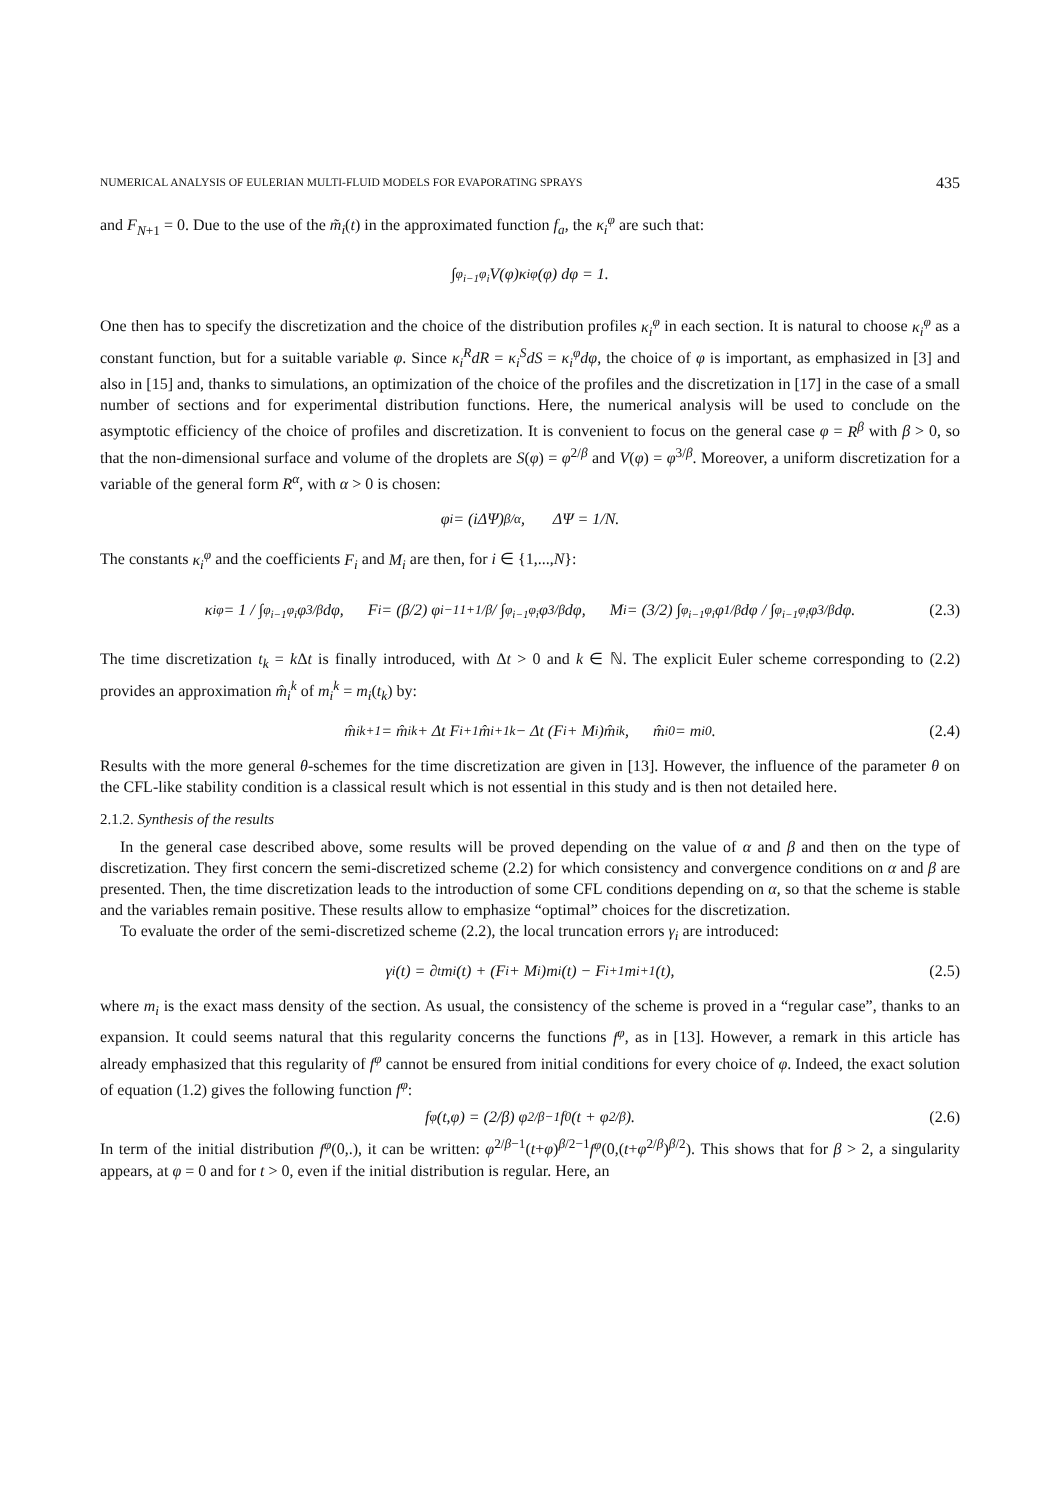NUMERICAL ANALYSIS OF EULERIAN MULTI-FLUID MODELS FOR EVAPORATING SPRAYS 435
and F<sub>N+1</sub> = 0. Due to the use of the m̃<sub>i</sub>(t) in the approximated function f<sub>a</sub>, the κ<sub>i</sub><sup>φ</sup> are such that:
∫<sub>φ<sub>i−1</sub></sub><sup>φ<sub>i</sub></sup> V(φ)κ<sub>i</sub><sup>φ</sup>(φ) dφ = 1.
One then has to specify the discretization and the choice of the distribution profiles κ<sub>i</sub><sup>φ</sup> in each section. It is natural to choose κ<sub>i</sub><sup>φ</sup> as a constant function, but for a suitable variable φ. Since κ<sub>i</sub><sup>R</sup>dR = κ<sub>i</sub><sup>S</sup>dS = κ<sub>i</sub><sup>φ</sup>dφ, the choice of φ is important, as emphasized in [3] and also in [15] and, thanks to simulations, an optimization of the choice of the profiles and the discretization in [17] in the case of a small number of sections and for experimental distribution functions. Here, the numerical analysis will be used to conclude on the asymptotic efficiency of the choice of profiles and discretization. It is convenient to focus on the general case φ = R<sup>β</sup> with β > 0, so that the non-dimensional surface and volume of the droplets are S(φ) = φ<sup>2/β</sup> and V(φ) = φ<sup>3/β</sup>. Moreover, a uniform discretization for a variable of the general form R<sup>α</sup>, with α > 0 is chosen:
φ<sub>i</sub> = (iΔΨ)<sup>β/α</sup>, ΔΨ = 1/N.
The constants κ<sub>i</sub><sup>φ</sup> and the coefficients F<sub>i</sub> and M<sub>i</sub> are then, for i ∈ {1,...,N}:
κ<sub>i</sub><sup>φ</sup> = 1 / ∫<sub>φ<sub>i−1</sub></sub><sup>φ<sub>i</sub></sup> φ<sup>3/β</sup> dφ, F<sub>i</sub> = (β/2) φ<sub>i−1</sub><sup>1+1/β</sup> / ∫<sub>φ<sub>i−1</sub></sub><sup>φ<sub>i</sub></sup> φ<sup>3/β</sup> dφ, M<sub>i</sub> = (3/2) ∫<sub>φ<sub>i−1</sub></sub><sup>φ<sub>i</sub></sup> φ<sup>1/β</sup> dφ / ∫<sub>φ<sub>i−1</sub></sub><sup>φ<sub>i</sub></sup> φ<sup>3/β</sup> dφ. (2.3)
The time discretization t<sub>k</sub> = k Δt is finally introduced, with Δt > 0 and k ∈ ℕ. The explicit Euler scheme corresponding to (2.2) provides an approximation m̂<sub>i</sub><sup>k</sup> of m<sub>i</sub><sup>k</sup> = m<sub>i</sub>(t<sub>k</sub>) by:
m̂<sub>i</sub><sup>k+1</sup> = m̂<sub>i</sub><sup>k</sup> + Δt F<sub>i+1</sub>m̂<sub>i+1</sub><sup>k</sup> − Δt (F<sub>i</sub> + M<sub>i</sub>)m̂<sub>i</sub><sup>k</sup>, m̂<sub>i</sub><sup>0</sup> = m<sub>i</sub><sup>0</sup>. (2.4)
Results with the more general θ-schemes for the time discretization are given in [13]. However, the influence of the parameter θ on the CFL-like stability condition is a classical result which is not essential in this study and is then not detailed here.
2.1.2. Synthesis of the results
In the general case described above, some results will be proved depending on the value of α and β and then on the type of discretization. They first concern the semi-discretized scheme (2.2) for which consistency and convergence conditions on α and β are presented. Then, the time discretization leads to the introduction of some CFL conditions depending on α, so that the scheme is stable and the variables remain positive. These results allow to emphasize “optimal” choices for the discretization.
To evaluate the order of the semi-discretized scheme (2.2), the local truncation errors γ<sub>i</sub> are introduced:
γ<sub>i</sub>(t) = ∂<sub>t</sub>m<sub>i</sub>(t) + (F<sub>i</sub> + M<sub>i</sub>)m<sub>i</sub>(t) − F<sub>i+1</sub>m<sub>i+1</sub>(t), (2.5)
where m<sub>i</sub> is the exact mass density of the section. As usual, the consistency of the scheme is proved in a “regular case”, thanks to an expansion. It could seems natural that this regularity concerns the functions f<sup>φ</sup>, as in [13]. However, a remark in this article has already emphasized that this regularity of f<sup>φ</sup> cannot be ensured from initial conditions for every choice of φ. Indeed, the exact solution of equation (1.2) gives the following function f<sup>φ</sup>:
f<sup>φ</sup>(t,φ) = (2/β) φ<sup>2/β−1</sup>f<sub>0</sub>(t + φ<sup>2/β</sup>). (2.6)
In term of the initial distribution f<sup>φ</sup>(0,.), it can be written: φ<sup>2/β−1</sup>(t+φ)<sup>β/2−1</sup>f<sup>φ</sup>(0,(t+φ<sup>2/β</sup>)<sup>β/2</sup>). This shows that for β > 2, a singularity appears, at φ = 0 and for t > 0, even if the initial distribution is regular. Here, an